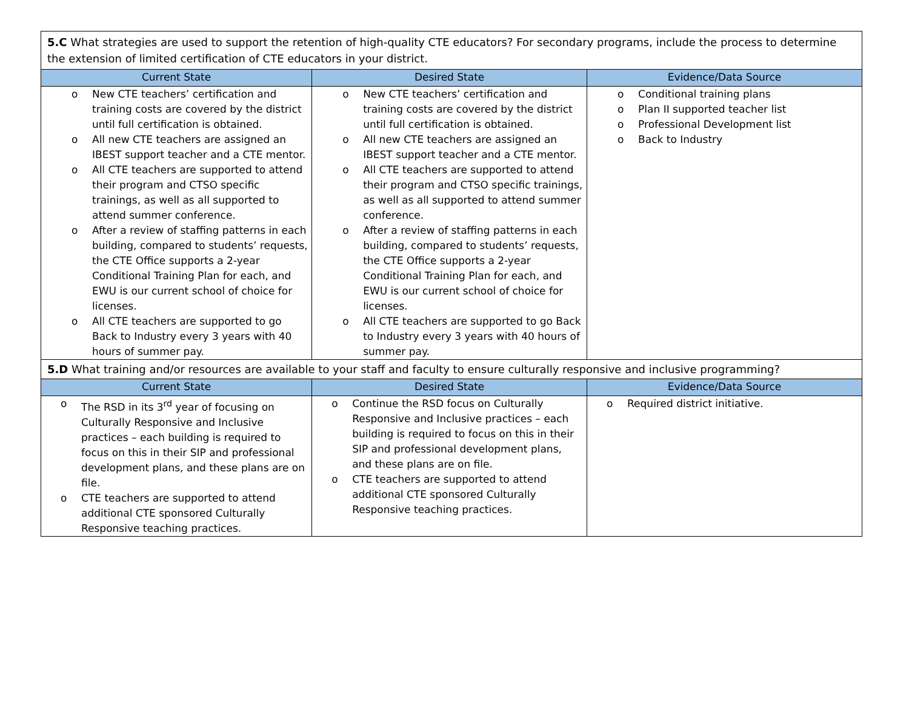| 5.C What strategies are used to support the retention of high-quality CTE educators? For secondary programs, include the process to determine the extension of limited certification of CTE educators in your district. | | |
| Current State | Desired State | Evidence/Data Source |
| o New CTE teachers’ certification and training costs are covered by the district until full certification is obtained. o All new CTE teachers are assigned an IBEST support teacher and a CTE mentor. o All CTE teachers are supported to attend their program and CTSO specific trainings, as well as all supported to attend summer conference. o After a review of staffing patterns in each building, compared to students’ requests, the CTE Office supports a 2-year Conditional Training Plan for each, and EWU is our current school of choice for licenses. o All CTE teachers are supported to go Back to Industry every 3 years with 40 hours of summer pay. | o New CTE teachers’ certification and training costs are covered by the district until full certification is obtained. o All new CTE teachers are assigned an IBEST support teacher and a CTE mentor. o All CTE teachers are supported to attend their program and CTSO specific trainings, as well as all supported to attend summer conference. o After a review of staffing patterns in each building, compared to students’ requests, the CTE Office supports a 2-year Conditional Training Plan for each, and EWU is our current school of choice for licenses. o All CTE teachers are supported to go Back to Industry every 3 years with 40 hours of summer pay. | o Conditional training plans o Plan II supported teacher list o Professional Development list o Back to Industry |
| 5.D What training and/or resources are available to your staff and faculty to ensure culturally responsive and inclusive programming? | | |
| Current State | Desired State | Evidence/Data Source |
| o The RSD in its 3<sup>rd</sup> year of focusing on Culturally Responsive and Inclusive practices – each building is required to focus on this in their SIP and professional development plans, and these plans are on file. o CTE teachers are supported to attend additional CTE sponsored Culturally Responsive teaching practices. | o Continue the RSD focus on Culturally Responsive and Inclusive practices – each building is required to focus on this in their SIP and professional development plans, and these plans are on file. o CTE teachers are supported to attend additional CTE sponsored Culturally Responsive teaching practices. | o Required district initiative. |